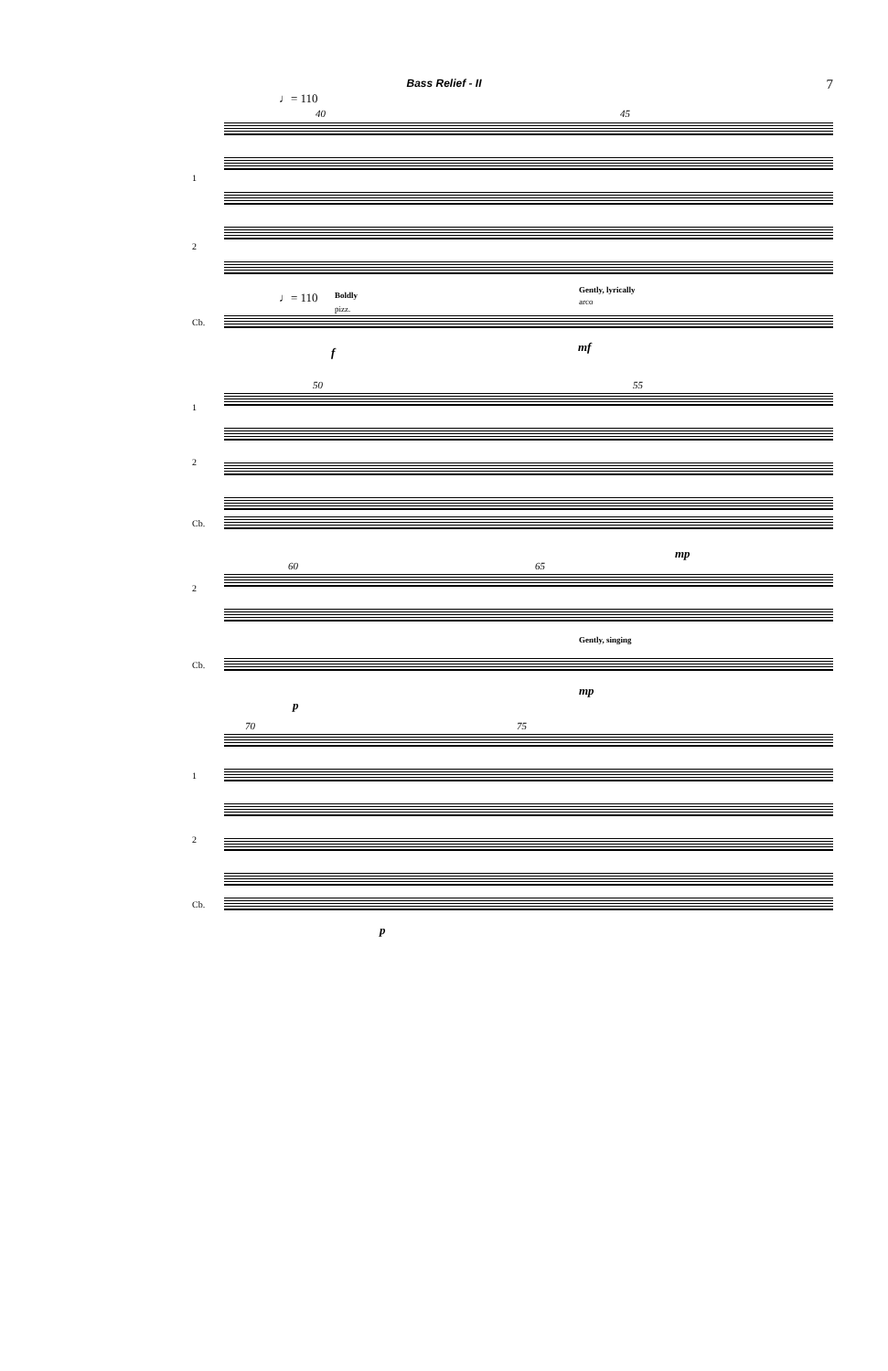Bass Relief - II
7
♩= 110
40 45
1
2
♩= 110 Boldly
pizz.
Gently, lyrically
arco
Cb.
f mf
50 55
1
2
Cb.
mp
60 65
2
Gently, singing
Cb.
mp
p
70 75
1
2
Cb.
p